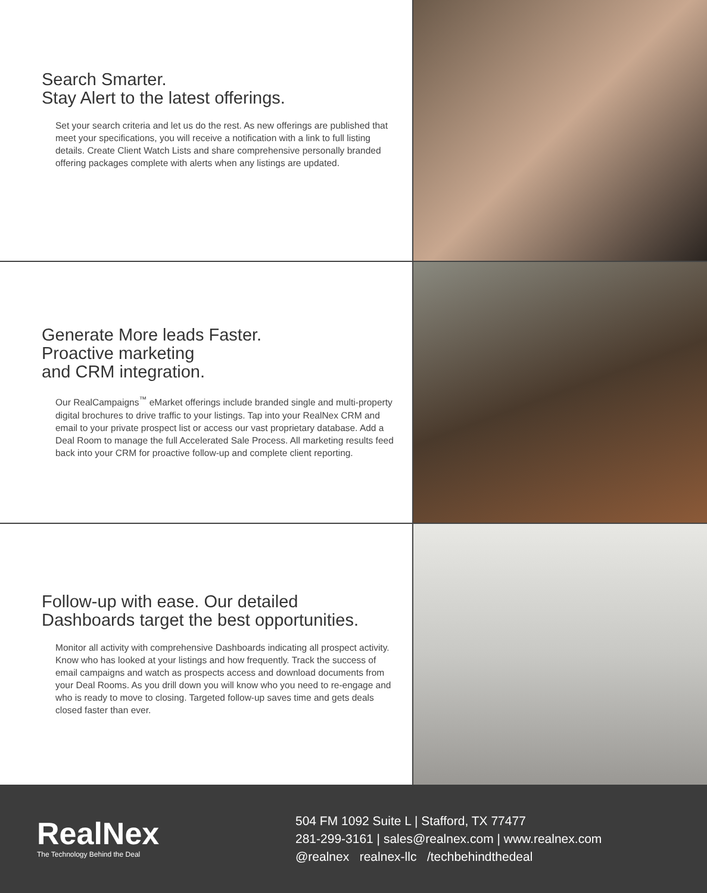Search Smarter.
Stay Alert to the latest offerings.
Set your search criteria and let us do the rest. As new offerings are published that meet your specifications, you will receive a notification with a link to full listing details. Create Client Watch Lists and share comprehensive personally branded offering packages complete with alerts when any listings are updated.
Generate More leads Faster.
Proactive marketing
and CRM integration.
Our RealCampaigns<sup>™</sup> eMarket offerings include branded single and multi-property digital brochures to drive traffic to your listings. Tap into your RealNex CRM and email to your private prospect list or access our vast proprietary database. Add a Deal Room to manage the full Accelerated Sale Process. All marketing results feed back into your CRM for proactive follow-up and complete client reporting.
Follow-up with ease. Our detailed
Dashboards target the best opportunities.
Monitor all activity with comprehensive Dashboards indicating all prospect activity. Know who has looked at your listings and how frequently. Track the success of email campaigns and watch as prospects access and download documents from your Deal Rooms. As you drill down you will know who you need to re-engage and who is ready to move to closing. Targeted follow-up saves time and gets deals closed faster than ever.
RealNex
The Technology Behind the Deal
504 FM 1092 Suite L | Stafford, TX 77477
281-299-3161 | sales@realnex.com | www.realnex.com
@realnex realnex-llc /techbehindthedeal